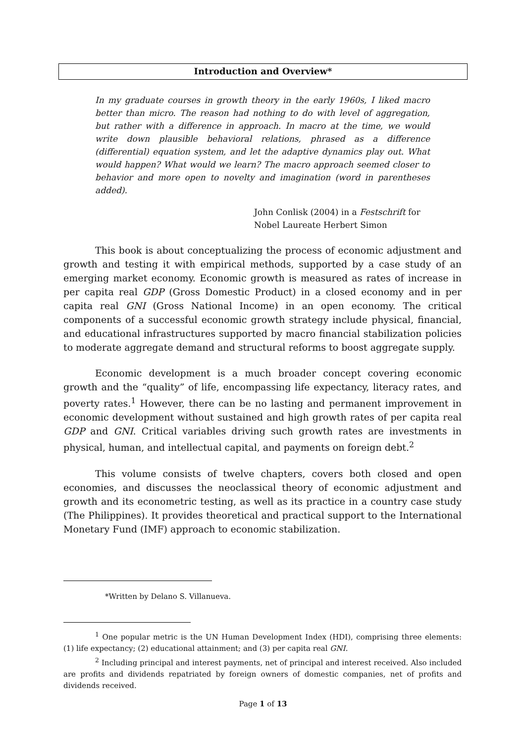Introduction and Overview*
In my graduate courses in growth theory in the early 1960s, I liked macro better than micro. The reason had nothing to do with level of aggregation, but rather with a difference in approach. In macro at the time, we would write down plausible behavioral relations, phrased as a difference (differential) equation system, and let the adaptive dynamics play out. What would happen? What would we learn? The macro approach seemed closer to behavior and more open to novelty and imagination (word in parentheses added).
John Conlisk (2004) in a Festschrift for
Nobel Laureate Herbert Simon
This book is about conceptualizing the process of economic adjustment and growth and testing it with empirical methods, supported by a case study of an emerging market economy. Economic growth is measured as rates of increase in per capita real GDP (Gross Domestic Product) in a closed economy and in per capita real GNI (Gross National Income) in an open economy. The critical components of a successful economic growth strategy include physical, financial, and educational infrastructures supported by macro financial stabilization policies to moderate aggregate demand and structural reforms to boost aggregate supply.
Economic development is a much broader concept covering economic growth and the “quality” of life, encompassing life expectancy, literacy rates, and poverty rates.<sup>1</sup> However, there can be no lasting and permanent improvement in economic development without sustained and high growth rates of per capita real GDP and GNI. Critical variables driving such growth rates are investments in physical, human, and intellectual capital, and payments on foreign debt.<sup>2</sup>
This volume consists of twelve chapters, covers both closed and open economies, and discusses the neoclassical theory of economic adjustment and growth and its econometric testing, as well as its practice in a country case study (The Philippines). It provides theoretical and practical support to the International Monetary Fund (IMF) approach to economic stabilization.
*Written by Delano S. Villanueva.
<sup>1</sup> One popular metric is the UN Human Development Index (HDI), comprising three elements: (1) life expectancy; (2) educational attainment; and (3) per capita real GNI.
<sup>2</sup> Including principal and interest payments, net of principal and interest received. Also included are profits and dividends repatriated by foreign owners of domestic companies, net of profits and dividends received.
Page 1 of 13